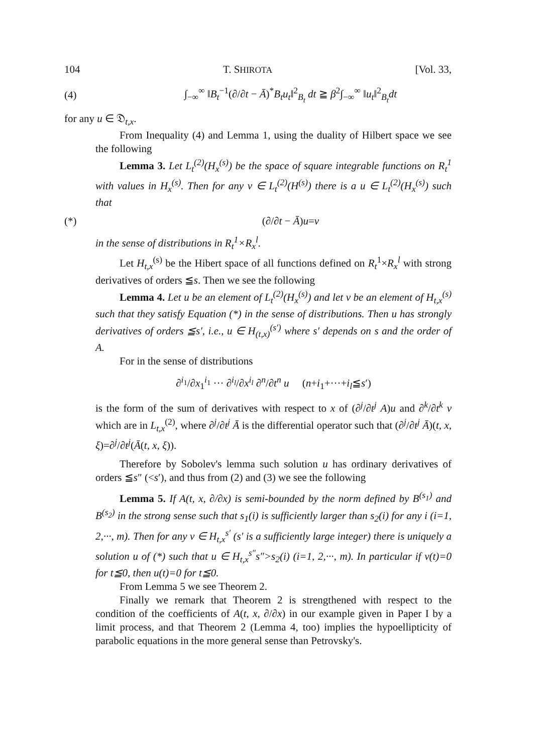104 T. SHIROTA [Vol. 33,
(4) ∫<sub>−∞</sub><sup>∞</sup> ‖B<sub>t</sub><sup>−1</sup>(∂/∂t − Ā)<sup>*</sup>B<sub>t</sub>u<sub>t</sub>‖<sup>2</sup><sub>B<sub>t</sub></sub> dt ≧ β<sup>2</sup>∫<sub>−∞</sub><sup>∞</sup> ‖u<sub>t</sub>‖<sup>2</sup><sub>B<sub>t</sub></sub>dt
for any u ∈ 𝔇<sub>t,x</sub>.
From Inequality (4) and Lemma 1, using the duality of Hilbert space we see the following
Lemma 3. Let L<sub>t</sub><sup>(2)</sup>(H<sub>x</sub><sup>(s)</sup>) be the space of square integrable functions on R<sub>t</sub><sup>1</sup> with values in H<sub>x</sub><sup>(s)</sup>. Then for any v ∈ L<sub>t</sub><sup>(2)</sup>(H<sup>(s)</sup>) there is a u ∈ L<sub>t</sub><sup>(2)</sup>(H<sub>x</sub><sup>(s)</sup>) such that
(*) (∂/∂t − Ā)u=v
in the sense of distributions in R<sub>t</sub><sup>1</sup>×R<sub>x</sub><sup>l</sup>.
Let H<sub>t,x</sub><sup>(s)</sup> be the Hibert space of all functions defined on R<sub>t</sub><sup>1</sup>×R<sub>x</sub><sup>l</sup> with strong derivatives of orders ≦s. Then we see the following
Lemma 4. Let u be an element of L<sub>t</sub><sup>(2)</sup>(H<sub>x</sub><sup>(s)</sup>) and let v be an element of H<sub>t,x</sub><sup>(s)</sup> such that they satisfy Equation (*) in the sense of distributions. Then u has strongly derivatives of orders ≦s′, i.e., u ∈ H<sub>(t,x)</sub><sup>(s′)</sup> where s′ depends on s and the order of A.
For in the sense of distributions
∂<sup>i<sub>1</sub></sup>/∂x<sub>1</sub><sup>i<sub>1</sub></sup> ··· ∂<sup>i<sub>l</sub></sup>/∂x<sup>i<sub>l</sub></sup> ∂<sup>n</sup>/∂t<sup>n</sup> u (n+i<sub>1</sub>+···+i<sub>l</sub>≦s′)
is the form of the sum of derivatives with respect to x of (∂<sup>j</sup>/∂t<sup>j</sup> A)u and ∂<sup>k</sup>/∂t<sup>k</sup> v which are in L<sub>t,x</sub><sup>(2)</sup>, where ∂<sup>j</sup>/∂t<sup>j</sup> Ā is the differential operator such that (∂<sup>j</sup>/∂t<sup>j</sup> Ā)(t, x, ξ)=∂<sup>j</sup>/∂t<sup>j</sup>(Ā(t, x, ξ)).
Therefore by Sobolev's lemma such solution u has ordinary derivatives of orders ≦s″ (<s′), and thus from (2) and (3) we see the following
Lemma 5. If A(t, x, ∂/∂x) is semi-bounded by the norm defined by B<sup>(s<sub>1</sub>)</sup> and B<sup>(s<sub>2</sub>)</sup> in the strong sense such that s<sub>1</sub>(i) is sufficiently larger than s<sub>2</sub>(i) for any i (i=1, 2,···, m). Then for any v ∈ H<sub>t,x</sub><sup>s′</sup> (s′ is a sufficiently large integer) there is uniquely a solution u of (*) such that u ∈ H<sub>t,x</sub><sup>s″</sup>s″>s<sub>2</sub>(i) (i=1, 2,···, m). In particular if v(t)=0 for t≦0, then u(t)=0 for t≦0.
From Lemma 5 we see Theorem 2.
Finally we remark that Theorem 2 is strengthened with respect to the condition of the coefficients of A(t, x, ∂/∂x) in our example given in Paper I by a limit process, and that Theorem 2 (Lemma 4, too) implies the hypoellipticity of parabolic equations in the more general sense than Petrovsky's.